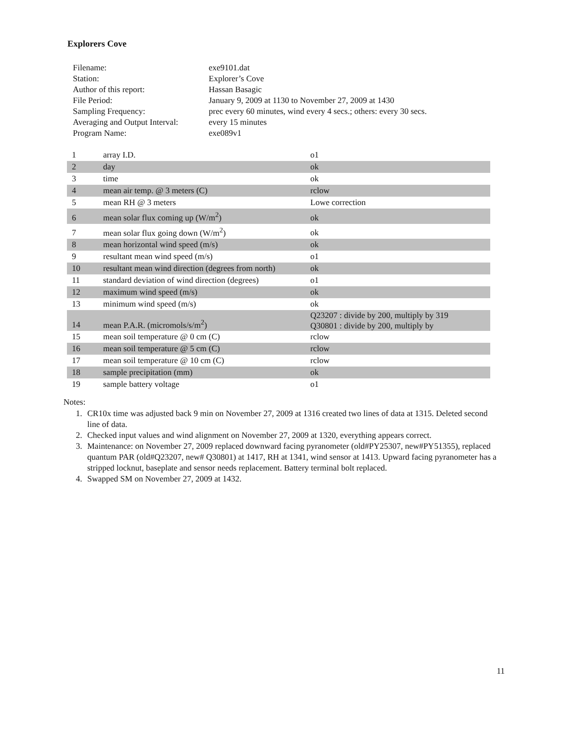Explorers Cove
| Filename: | exe9101.dat |
| Station: | Explorer’s Cove |
| Author of this report: | Hassan Basagic |
| File Period: | January 9, 2009 at 1130 to November 27, 2009 at 1430 |
| Sampling Frequency: | prec every 60 minutes, wind every 4 secs.; others: every 30 secs. |
| Averaging and Output Interval: | every 15 minutes |
| Program Name: | exe089v1 |
| 1 | array I.D. | o1 |
| 2 | day | ok |
| 3 | time | ok |
| 4 | mean air temp. @ 3 meters (C) | rclow |
| 5 | mean RH @ 3 meters | Lowe correction |
| 6 | mean solar flux coming up (W/m<sup>2</sup>) | ok |
| 7 | mean solar flux going down (W/m<sup>2</sup>) | ok |
| 8 | mean horizontal wind speed (m/s) | ok |
| 9 | resultant mean wind speed (m/s) | o1 |
| 10 | resultant mean wind direction (degrees from north) | ok |
| 11 | standard deviation of wind direction (degrees) | o1 |
| 12 | maximum wind speed (m/s) | ok |
| 13 | minimum wind speed (m/s) | ok |
| 14 | mean P.A.R. (micromols/s/m<sup>2</sup>) | Q23207 : divide by 200, multiply by 319 Q30801 : divide by 200, multiply by |
| 15 | mean soil temperature @ 0 cm (C) | rclow |
| 16 | mean soil temperature @ 5 cm (C) | rclow |
| 17 | mean soil temperature @ 10 cm (C) | rclow |
| 18 | sample precipitation (mm) | ok |
| 19 | sample battery voltage | o1 |
Notes:
1. CR10x time was adjusted back 9 min on November 27, 2009 at 1316 created two lines of data at 1315. Deleted second line of data.
2. Checked input values and wind alignment on November 27, 2009 at 1320, everything appears correct.
3. Maintenance: on November 27, 2009 replaced downward facing pyranometer (old#PY25307, new#PY51355), replaced quantum PAR (old#Q23207, new# Q30801) at 1417, RH at 1341, wind sensor at 1413. Upward facing pyranometer has a stripped locknut, baseplate and sensor needs replacement. Battery terminal bolt replaced.
4. Swapped SM on November 27, 2009 at 1432.
11